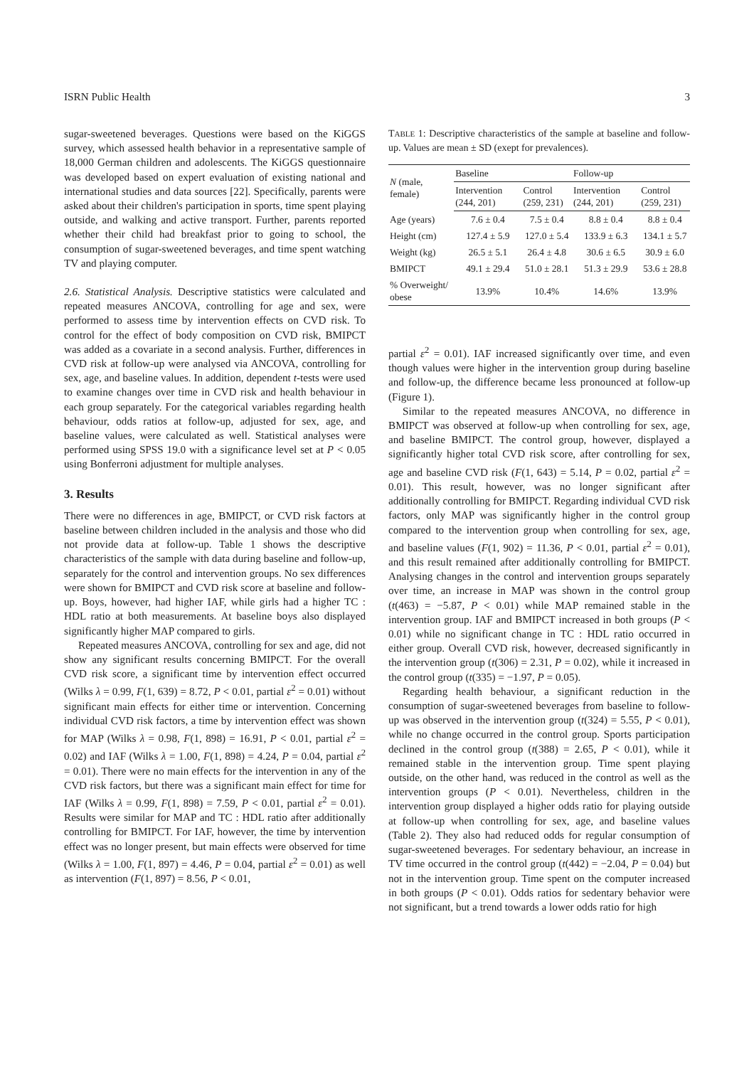ISRN Public Health 3
sugar-sweetened beverages. Questions were based on the KiGGS survey, which assessed health behavior in a representative sample of 18,000 German children and adolescents. The KiGGS questionnaire was developed based on expert evaluation of existing national and international studies and data sources [22]. Specifically, parents were asked about their children's participation in sports, time spent playing outside, and walking and active transport. Further, parents reported whether their child had breakfast prior to going to school, the consumption of sugar-sweetened beverages, and time spent watching TV and playing computer.
2.6. Statistical Analysis. Descriptive statistics were calculated and repeated measures ANCOVA, controlling for age and sex, were performed to assess time by intervention effects on CVD risk. To control for the effect of body composition on CVD risk, BMIPCT was added as a covariate in a second analysis. Further, differences in CVD risk at follow-up were analysed via ANCOVA, controlling for sex, age, and baseline values. In addition, dependent t-tests were used to examine changes over time in CVD risk and health behaviour in each group separately. For the categorical variables regarding health behaviour, odds ratios at follow-up, adjusted for sex, age, and baseline values, were calculated as well. Statistical analyses were performed using SPSS 19.0 with a significance level set at P < 0.05 using Bonferroni adjustment for multiple analyses.
3. Results
There were no differences in age, BMIPCT, or CVD risk factors at baseline between children included in the analysis and those who did not provide data at follow-up. Table 1 shows the descriptive characteristics of the sample with data during baseline and follow-up, separately for the control and intervention groups. No sex differences were shown for BMIPCT and CVD risk score at baseline and follow-up. Boys, however, had higher IAF, while girls had a higher TC : HDL ratio at both measurements. At baseline boys also displayed significantly higher MAP compared to girls.
Repeated measures ANCOVA, controlling for sex and age, did not show any significant results concerning BMIPCT. For the overall CVD risk score, a significant time by intervention effect occurred (Wilks λ = 0.99, F(1, 639) = 8.72, P < 0.01, partial ε<sup>2</sup> = 0.01) without significant main effects for either time or intervention. Concerning individual CVD risk factors, a time by intervention effect was shown for MAP (Wilks λ = 0.98, F(1, 898) = 16.91, P < 0.01, partial ε<sup>2</sup> = 0.02) and IAF (Wilks λ = 1.00, F(1, 898) = 4.24, P = 0.04, partial ε<sup>2</sup> = 0.01). There were no main effects for the intervention in any of the CVD risk factors, but there was a significant main effect for time for IAF (Wilks λ = 0.99, F(1, 898) = 7.59, P < 0.01, partial ε<sup>2</sup> = 0.01). Results were similar for MAP and TC : HDL ratio after additionally controlling for BMIPCT. For IAF, however, the time by intervention effect was no longer present, but main effects were observed for time (Wilks λ = 1.00, F(1, 897) = 4.46, P = 0.04, partial ε<sup>2</sup> = 0.01) as well as intervention (F(1, 897) = 8.56, P < 0.01,
TABLE 1: Descriptive characteristics of the sample at baseline and follow-up. Values are mean ± SD (exept for prevalences).
| N (male, female) | Baseline | | Follow-up | |
| --- | --- | --- | --- | --- |
| | Intervention (244, 201) | Control (259, 231) | Intervention (244, 201) | Control (259, 231) |
| Age (years) | 7.6 ± 0.4 | 7.5 ± 0.4 | 8.8 ± 0.4 | 8.8 ± 0.4 |
| Height (cm) | 127.4 ± 5.9 | 127.0 ± 5.4 | 133.9 ± 6.3 | 134.1 ± 5.7 |
| Weight (kg) | 26.5 ± 5.1 | 26.4 ± 4.8 | 30.6 ± 6.5 | 30.9 ± 6.0 |
| BMIPCT | 49.1 ± 29.4 | 51.0 ± 28.1 | 51.3 ± 29.9 | 53.6 ± 28.8 |
| % Overweight/ obese | 13.9% | 10.4% | 14.6% | 13.9% |
partial ε<sup>2</sup> = 0.01). IAF increased significantly over time, and even though values were higher in the intervention group during baseline and follow-up, the difference became less pronounced at follow-up (Figure 1).
Similar to the repeated measures ANCOVA, no difference in BMIPCT was observed at follow-up when controlling for sex, age, and baseline BMIPCT. The control group, however, displayed a significantly higher total CVD risk score, after controlling for sex, age and baseline CVD risk (F(1, 643) = 5.14, P = 0.02, partial ε<sup>2</sup> = 0.01). This result, however, was no longer significant after additionally controlling for BMIPCT. Regarding individual CVD risk factors, only MAP was significantly higher in the control group compared to the intervention group when controlling for sex, age, and baseline values (F(1, 902) = 11.36, P < 0.01, partial ε<sup>2</sup> = 0.01), and this result remained after additionally controlling for BMIPCT. Analysing changes in the control and intervention groups separately over time, an increase in MAP was shown in the control group (t(463) = −5.87, P < 0.01) while MAP remained stable in the intervention group. IAF and BMIPCT increased in both groups (P < 0.01) while no significant change in TC : HDL ratio occurred in either group. Overall CVD risk, however, decreased significantly in the intervention group (t(306) = 2.31, P = 0.02), while it increased in the control group (t(335) = −1.97, P = 0.05).
Regarding health behaviour, a significant reduction in the consumption of sugar-sweetened beverages from baseline to follow-up was observed in the intervention group (t(324) = 5.55, P < 0.01), while no change occurred in the control group. Sports participation declined in the control group (t(388) = 2.65, P < 0.01), while it remained stable in the intervention group. Time spent playing outside, on the other hand, was reduced in the control as well as the intervention groups (P < 0.01). Nevertheless, children in the intervention group displayed a higher odds ratio for playing outside at follow-up when controlling for sex, age, and baseline values (Table 2). They also had reduced odds for regular consumption of sugar-sweetened beverages. For sedentary behaviour, an increase in TV time occurred in the control group (t(442) = −2.04, P = 0.04) but not in the intervention group. Time spent on the computer increased in both groups (P < 0.01). Odds ratios for sedentary behavior were not significant, but a trend towards a lower odds ratio for high